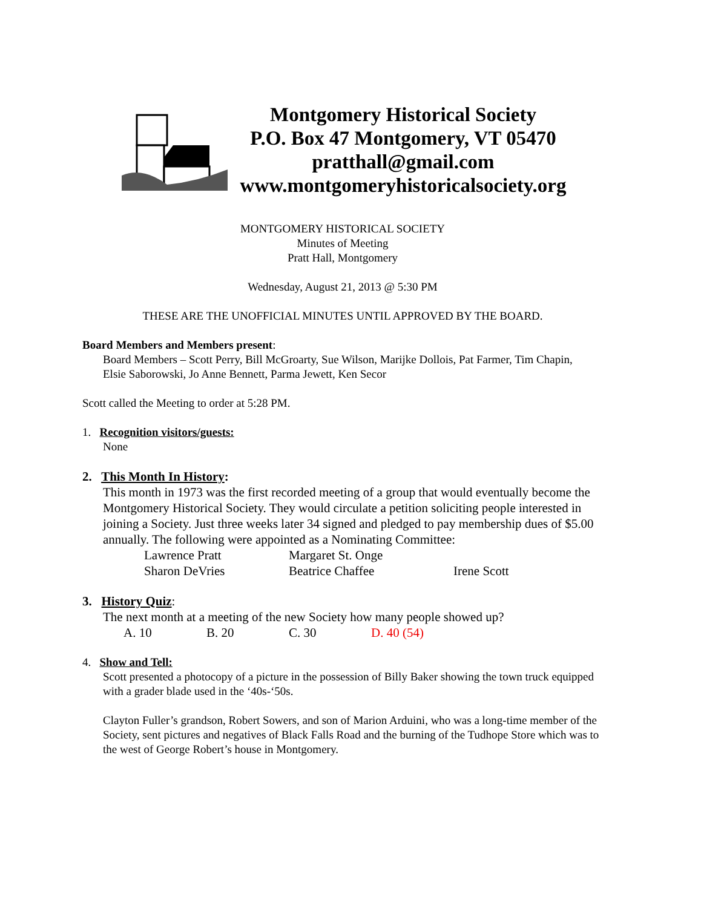Montgomery Historical Society
P.O. Box 47 Montgomery, VT 05470
pratthall@gmail.com
www.montgomeryhistoricalsociety.org
MONTGOMERY HISTORICAL SOCIETY
Minutes of Meeting
Pratt Hall, Montgomery
Wednesday, August 21, 2013 @ 5:30 PM
THESE ARE THE UNOFFICIAL MINUTES UNTIL APPROVED BY THE BOARD.
Board Members and Members present:
Board Members – Scott Perry, Bill McGroarty, Sue Wilson, Marijke Dollois, Pat Farmer, Tim Chapin, Elsie Saborowski, Jo Anne Bennett, Parma Jewett, Ken Secor
Scott called the Meeting to order at 5:28 PM.
1. Recognition visitors/guests:
None
2. This Month In History:
This month in 1973 was the first recorded meeting of a group that would eventually become the Montgomery Historical Society. They would circulate a petition soliciting people interested in joining a Society. Just three weeks later 34 signed and pledged to pay membership dues of $5.00 annually. The following were appointed as a Nominating Committee:
Lawrence Pratt Margaret St. Onge
Sharon DeVries Beatrice Chaffee Irene Scott
3. History Quiz:
The next month at a meeting of the new Society how many people showed up?
A. 10 B. 20 C. 30 D. 40 (54)
4. Show and Tell:
Scott presented a photocopy of a picture in the possession of Billy Baker showing the town truck equipped with a grader blade used in the ‘40s-‘50s.
Clayton Fuller’s grandson, Robert Sowers, and son of Marion Arduini, who was a long-time member of the Society, sent pictures and negatives of Black Falls Road and the burning of the Tudhope Store which was to the west of George Robert’s house in Montgomery.